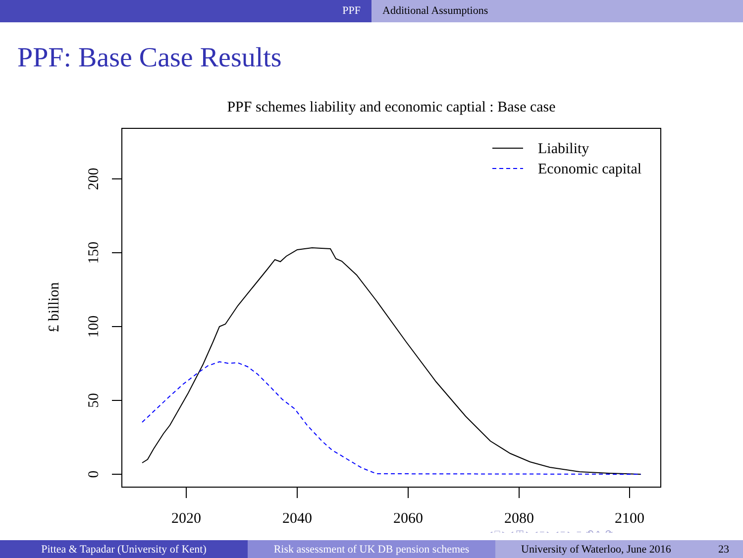PPF Additional Assumptions
PPF: Base Case Results
PPF schemes liability and economic captial : Base case
0
50
100
150
200
2020
2040
2060
2080
2100
£ billion
Liability
Economic capital
◂ □ ▸ ◂ ◫ ▸ ◂ ≡ ▸ ◂ ≡ ▸ ≡ ⟲ ∿ ⟳
Pittea & Tapadar (University of Kent) Risk assessment of UK DB pension schemes
University of Waterloo, June 2016 23